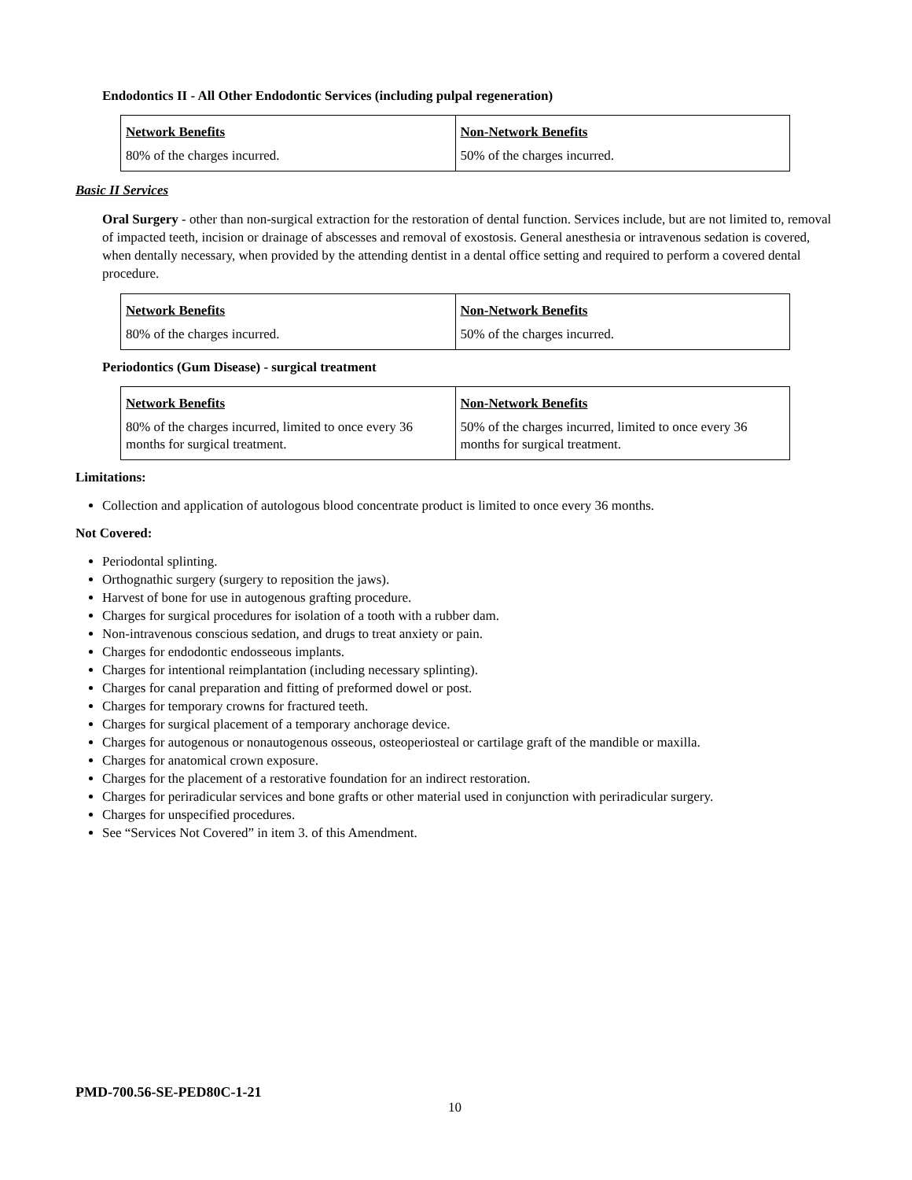Endodontics II - All Other Endodontic Services (including pulpal regeneration)
| Network Benefits | Non-Network Benefits |
| --- | --- |
| 80% of the charges incurred. | 50% of the charges incurred. |
Basic II Services
Oral Surgery - other than non-surgical extraction for the restoration of dental function. Services include, but are not limited to, removal of impacted teeth, incision or drainage of abscesses and removal of exostosis. General anesthesia or intravenous sedation is covered, when dentally necessary, when provided by the attending dentist in a dental office setting and required to perform a covered dental procedure.
| Network Benefits | Non-Network Benefits |
| --- | --- |
| 80% of the charges incurred. | 50% of the charges incurred. |
Periodontics (Gum Disease) - surgical treatment
| Network Benefits | Non-Network Benefits |
| --- | --- |
| 80% of the charges incurred, limited to once every 36 months for surgical treatment. | 50% of the charges incurred, limited to once every 36 months for surgical treatment. |
Limitations:
Collection and application of autologous blood concentrate product is limited to once every 36 months.
Not Covered:
Periodontal splinting.
Orthognathic surgery (surgery to reposition the jaws).
Harvest of bone for use in autogenous grafting procedure.
Charges for surgical procedures for isolation of a tooth with a rubber dam.
Non-intravenous conscious sedation, and drugs to treat anxiety or pain.
Charges for endodontic endosseous implants.
Charges for intentional reimplantation (including necessary splinting).
Charges for canal preparation and fitting of preformed dowel or post.
Charges for temporary crowns for fractured teeth.
Charges for surgical placement of a temporary anchorage device.
Charges for autogenous or nonautogenous osseous, osteoperiosteal or cartilage graft of the mandible or maxilla.
Charges for anatomical crown exposure.
Charges for the placement of a restorative foundation for an indirect restoration.
Charges for periradicular services and bone grafts or other material used in conjunction with periradicular surgery.
Charges for unspecified procedures.
See “Services Not Covered” in item 3. of this Amendment.
PMD-700.56-SE-PED80C-1-21
10